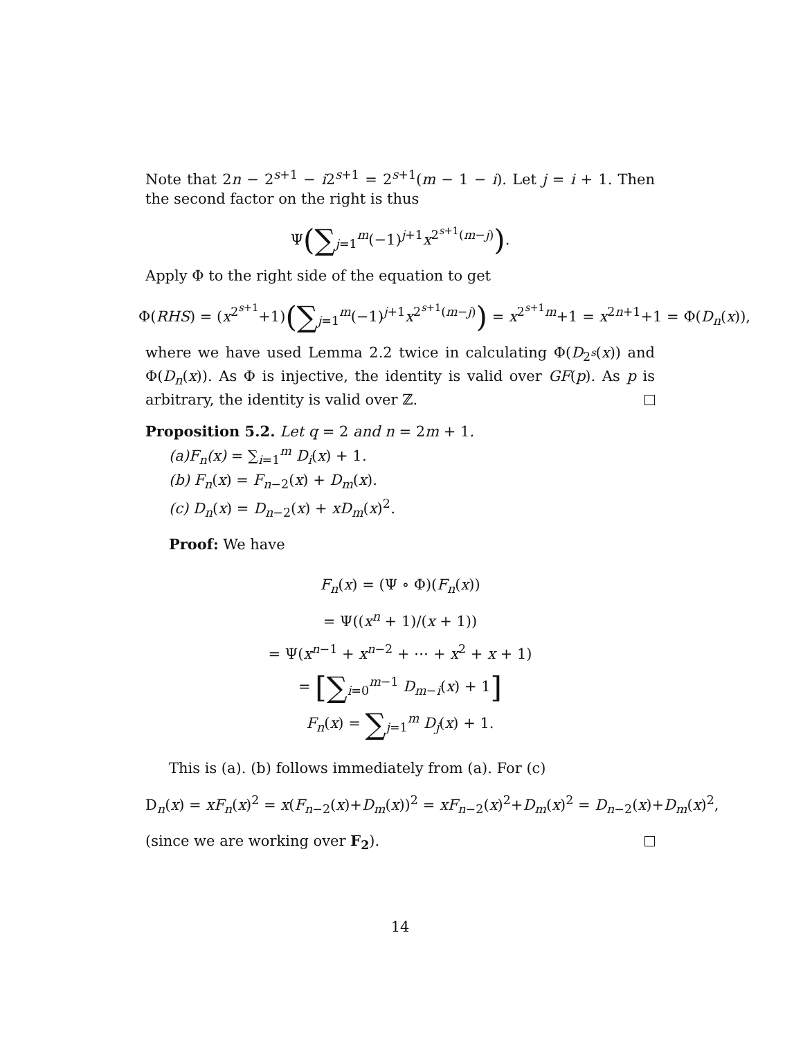Note that 2n − 2<sup>s+1</sup> − i2<sup>s+1</sup> = 2<sup>s+1</sup>(m − 1 − i). Let j = i + 1. Then the second factor on the right is thus
Ψ(∑<sub>j=1</sub><sup>m</sup>(−1)<sup>j+1</sup>x<sup>2<sup>s+1</sup>(m−j)</sup>).
Apply Φ to the right side of the equation to get
Φ(RHS) = (x<sup>2<sup>s+1</sup></sup>+1)(∑<sub>j=1</sub><sup>m</sup>(−1)<sup>j+1</sup>x<sup>2<sup>s+1</sup>(m−j)</sup>) = x<sup>2<sup>s+1</sup>m</sup>+1 = x<sup>2n+1</sup>+1 = Φ(D<sub>n</sub>(x)),
where we have used Lemma 2.2 twice in calculating Φ(D<sub>2<sup>s</sup></sub>(x)) and Φ(D<sub>n</sub>(x)). As Φ is injective, the identity is valid over GF(p). As p is arbitrary, the identity is valid over ℤ.
Proposition 5.2. Let q = 2 and n = 2m + 1.
(a)F<sub>n</sub>(x) = ∑<sub>i=1</sub><sup>m</sup> D<sub>i</sub>(x) + 1.
(b) F<sub>n</sub>(x) = F<sub>n−2</sub>(x) + D<sub>m</sub>(x).
(c) D<sub>n</sub>(x) = D<sub>n−2</sub>(x) + xD<sub>m</sub>(x)<sup>2</sup>.
Proof: We have
F<sub>n</sub>(x) = (Ψ ∘ Φ)(F<sub>n</sub>(x))
= Ψ((x<sup>n</sup> + 1)/(x + 1))
= Ψ(x<sup>n−1</sup> + x<sup>n−2</sup> + ⋯ + x<sup>2</sup> + x + 1)
= [∑<sub>i=0</sub><sup>m−1</sup> D<sub>m−i</sub>(x) + 1]
F<sub>n</sub>(x) = ∑<sub>j=1</sub><sup>m</sup> D<sub>j</sub>(x) + 1.
This is (a). (b) follows immediately from (a). For (c)
D<sub>n</sub>(x) = xF<sub>n</sub>(x)<sup>2</sup> = x(F<sub>n−2</sub>(x)+D<sub>m</sub>(x))<sup>2</sup> = xF<sub>n−2</sub>(x)<sup>2</sup>+D<sub>m</sub>(x)<sup>2</sup> = D<sub>n−2</sub>(x)+D<sub>m</sub>(x)<sup>2</sup>,
(since we are working over F<sub>2</sub>).
14